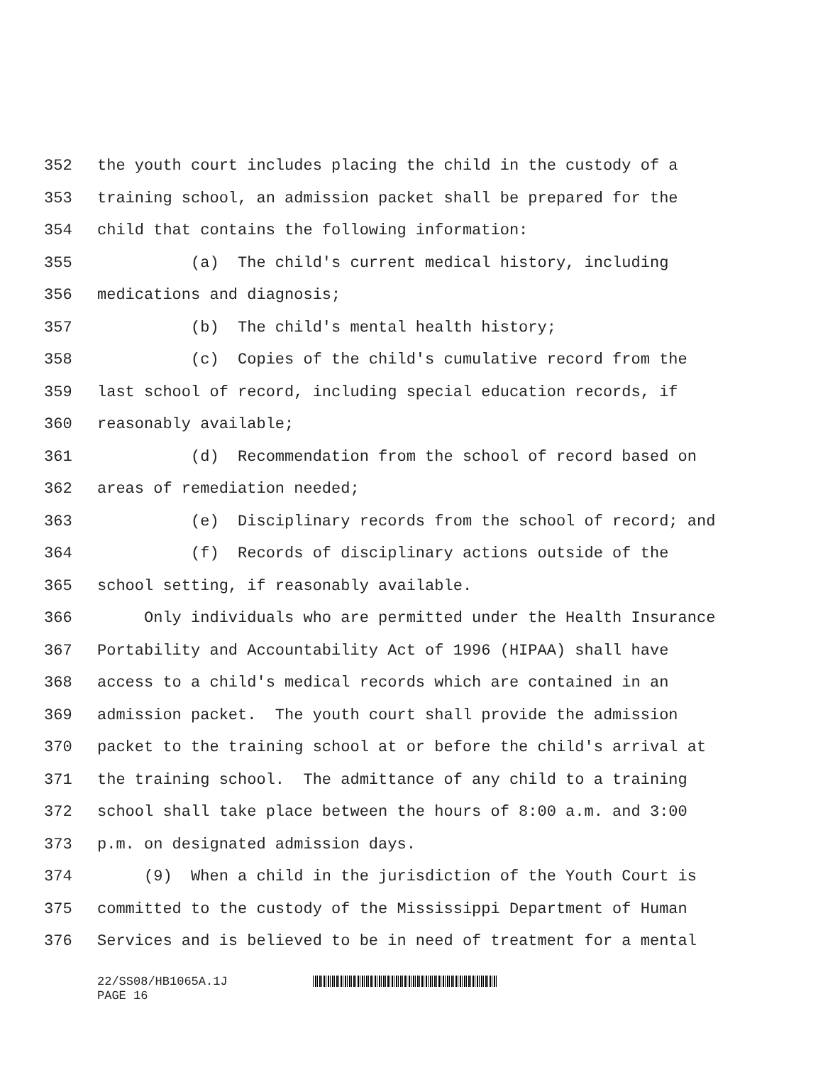352 the youth court includes placing the child in the custody of a
353 training school, an admission packet shall be prepared for the
354 child that contains the following information:
355 (a) The child's current medical history, including
356 medications and diagnosis;
357 (b) The child's mental health history;
358 (c) Copies of the child's cumulative record from the
359 last school of record, including special education records, if
360 reasonably available;
361 (d) Recommendation from the school of record based on
362 areas of remediation needed;
363 (e) Disciplinary records from the school of record; and
364 (f) Records of disciplinary actions outside of the
365 school setting, if reasonably available.
366 Only individuals who are permitted under the Health Insurance
367 Portability and Accountability Act of 1996 (HIPAA) shall have
368 access to a child's medical records which are contained in an
369 admission packet. The youth court shall provide the admission
370 packet to the training school at or before the child's arrival at
371 the training school. The admittance of any child to a training
372 school shall take place between the hours of 8:00 a.m. and 3:00
373 p.m. on designated admission days.
374 (9) When a child in the jurisdiction of the Youth Court is
375 committed to the custody of the Mississippi Department of Human
376 Services and is believed to be in need of treatment for a mental
22/SS08/HB1065A.1J
PAGE 16